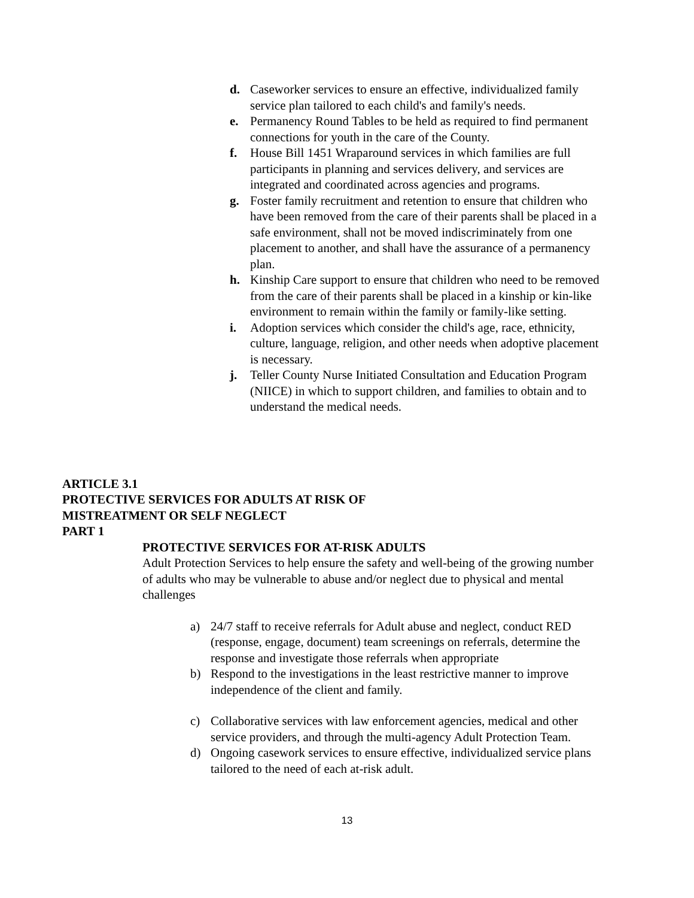d. Caseworker services to ensure an effective, individualized family service plan tailored to each child's and family's needs.
e. Permanency Round Tables to be held as required to find permanent connections for youth in the care of the County.
f. House Bill 1451 Wraparound services in which families are full participants in planning and services delivery, and services are integrated and coordinated across agencies and programs.
g. Foster family recruitment and retention to ensure that children who have been removed from the care of their parents shall be placed in a safe environment, shall not be moved indiscriminately from one placement to another, and shall have the assurance of a permanency plan.
h. Kinship Care support to ensure that children who need to be removed from the care of their parents shall be placed in a kinship or kin-like environment to remain within the family or family-like setting.
i. Adoption services which consider the child's age, race, ethnicity, culture, language, religion, and other needs when adoptive placement is necessary.
j. Teller County Nurse Initiated Consultation and Education Program (NIICE) in which to support children, and families to obtain and to understand the medical needs.
ARTICLE 3.1
PROTECTIVE SERVICES FOR ADULTS AT RISK OF
MISTREATMENT OR SELF NEGLECT
PART 1
PROTECTIVE SERVICES FOR AT-RISK ADULTS
Adult Protection Services to help ensure the safety and well-being of the growing number of adults who may be vulnerable to abuse and/or neglect due to physical and mental challenges
a) 24/7 staff to receive referrals for Adult abuse and neglect, conduct RED (response, engage, document) team screenings on referrals, determine the response and investigate those referrals when appropriate
b) Respond to the investigations in the least restrictive manner to improve independence of the client and family.
c) Collaborative services with law enforcement agencies, medical and other service providers, and through the multi-agency Adult Protection Team.
d) Ongoing casework services to ensure effective, individualized service plans tailored to the need of each at-risk adult.
13